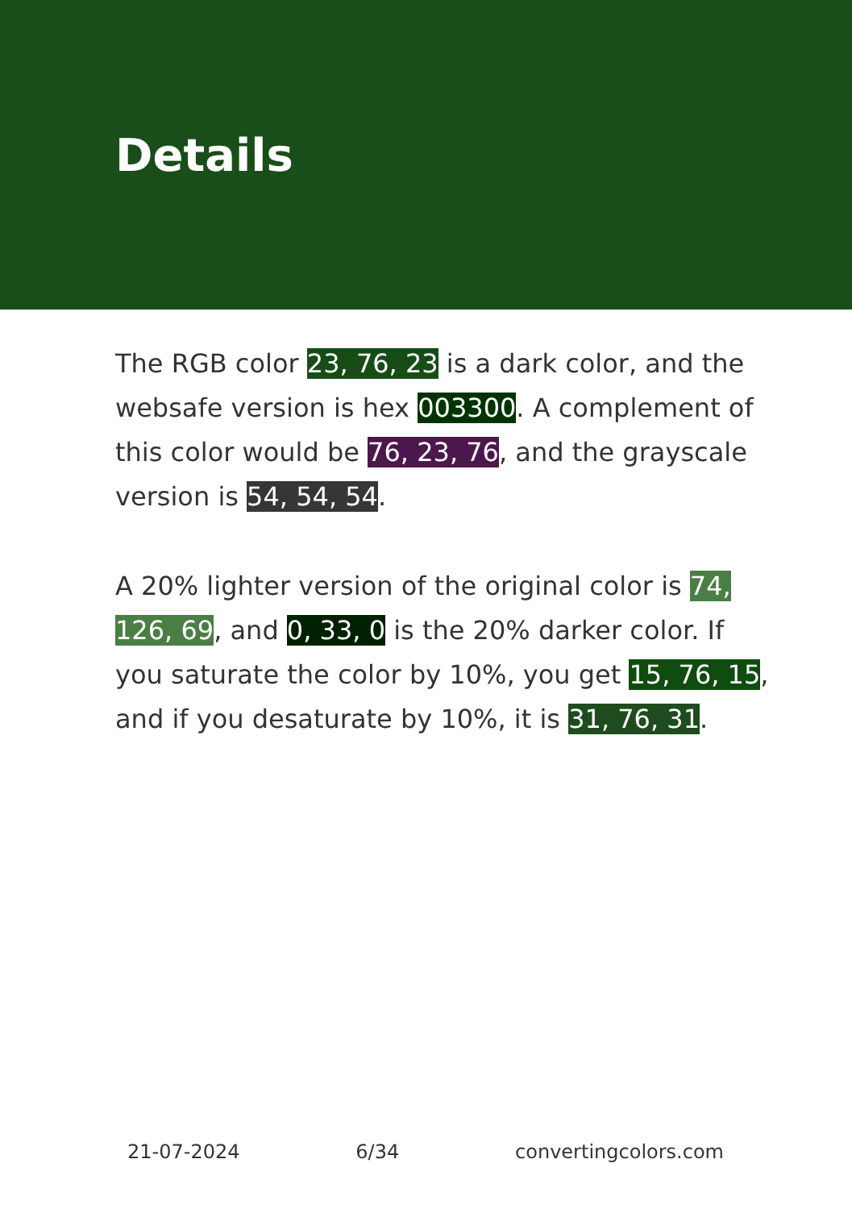Details
The RGB color 23, 76, 23 is a dark color, and the websafe version is hex 003300. A complement of this color would be 76, 23, 76, and the grayscale version is 54, 54, 54.
A 20% lighter version of the original color is 74, 126, 69, and 0, 33, 0 is the 20% darker color. If you saturate the color by 10%, you get 15, 76, 15, and if you desaturate by 10%, it is 31, 76, 31.
21-07-2024 6/34 convertingcolors.com